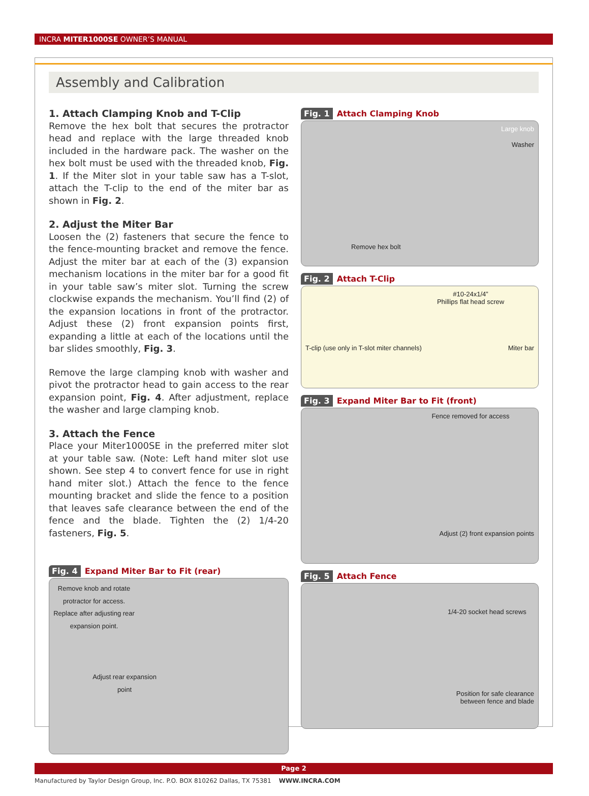INCRA MITER1000SE OWNER’S MANUAL
Assembly and Calibration
1. Attach Clamping Knob and T-Clip
Remove the hex bolt that secures the protractor head and replace with the large threaded knob included in the hardware pack. The washer on the hex bolt must be used with the threaded knob, Fig. 1. If the Miter slot in your table saw has a T-slot, attach the T-clip to the end of the miter bar as shown in Fig. 2.
2. Adjust the Miter Bar
Loosen the (2) fasteners that secure the fence to the fence-mounting bracket and remove the fence. Adjust the miter bar at each of the (3) expansion mechanism locations in the miter bar for a good fit in your table saw’s miter slot. Turning the screw clockwise expands the mechanism. You’ll find (2) of the expansion locations in front of the protractor. Adjust these (2) front expansion points first, expanding a little at each of the locations until the bar slides smoothly, Fig. 3.
Remove the large clamping knob with washer and pivot the protractor head to gain access to the rear expansion point, Fig. 4. After adjustment, replace the washer and large clamping knob.
3. Attach the Fence
Place your Miter1000SE in the preferred miter slot at your table saw. (Note: Left hand miter slot use shown. See step 4 to convert fence for use in right hand miter slot.) Attach the fence to the fence mounting bracket and slide the fence to a position that leaves safe clearance between the end of the fence and the blade. Tighten the (2) 1/4-20 fasteners, Fig. 5.
Fig. 4 Expand Miter Bar to Fit (rear)
Remove knob and rotate protractor for access.
Replace after adjusting rear expansion point.
Adjust rear expansion point
Fig. 1 Attach Clamping Knob
Large knob
Washer
Remove hex bolt
Fig. 2 Attach T-Clip
#10-24x1/4”
Phillips flat head screw
T-clip (use only in T-slot miter channels) Miter bar
Fig. 3 Expand Miter Bar to Fit (front)
Fence removed for access
Adjust (2) front expansion points
Fig. 5 Attach Fence
1/4-20 socket head screws
Position for safe clearance
between fence and blade
Page 2
Manufactured by Taylor Design Group, Inc. P.O. BOX 810262 Dallas, TX 75381 WWW.INCRA.COM